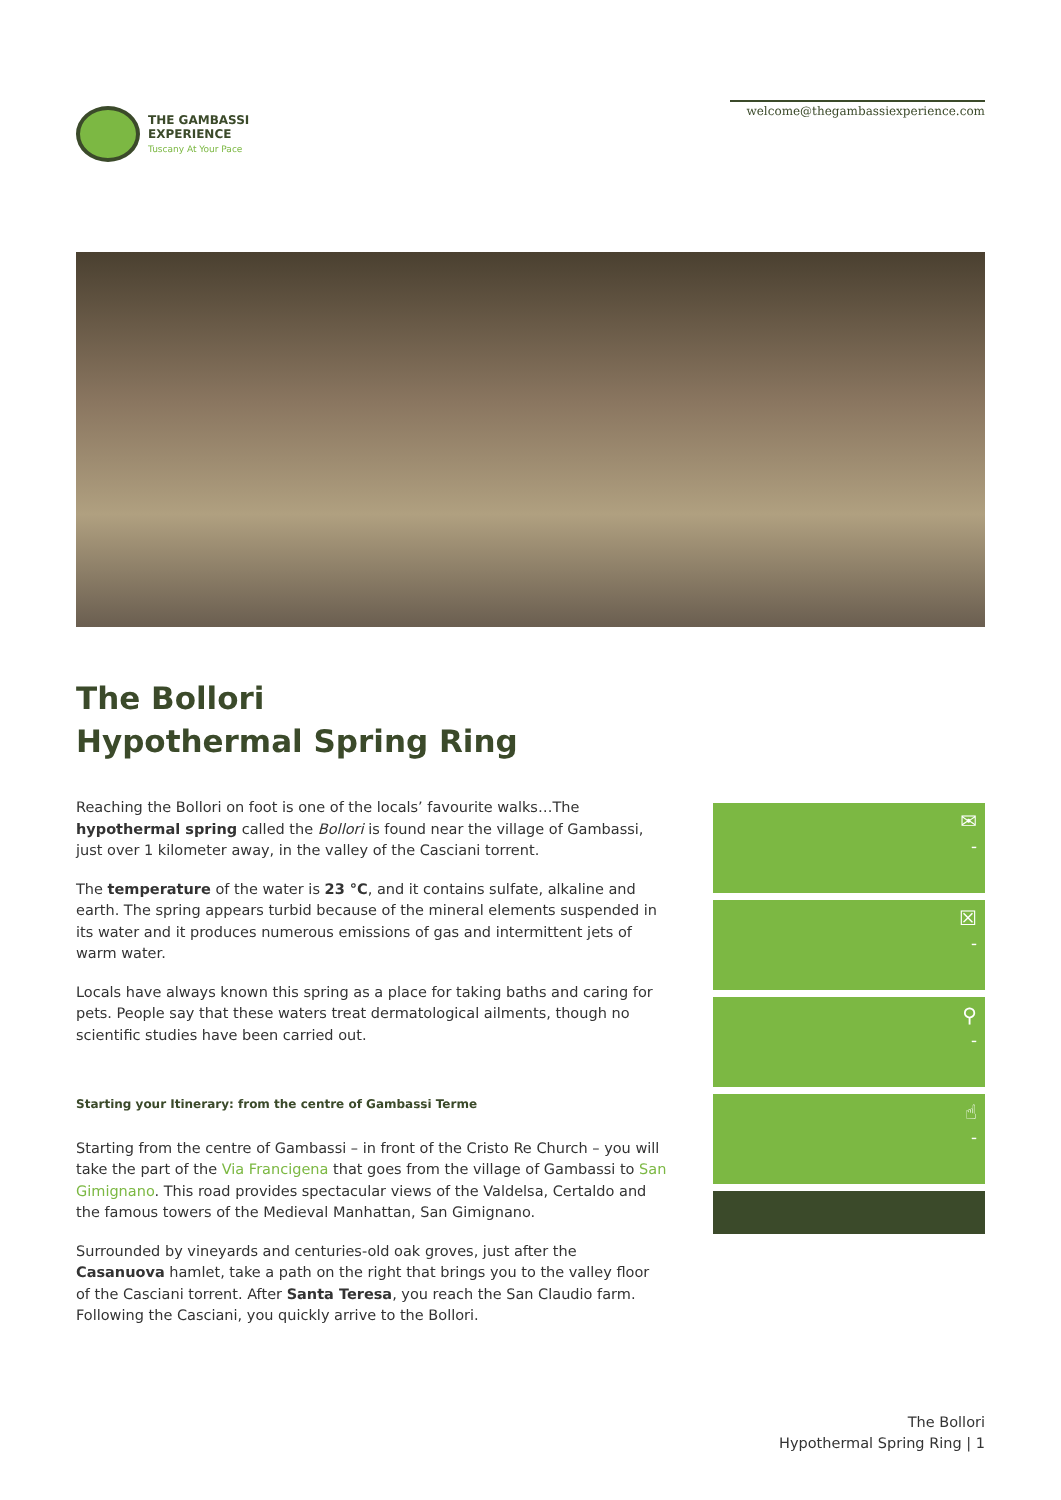THE GAMBASSI
EXPERIENCE
Tuscany At Your Pace
welcome@thegambassiexperience.com
The Bollori
Hypothermal Spring Ring
Reaching the Bollori on foot is one of the locals’ favourite walks…The hypothermal spring called the Bollori is found near the village of Gambassi, just over 1 kilometer away, in the valley of the Casciani torrent.
The temperature of the water is 23 °C, and it contains sulfate, alkaline and earth. The spring appears turbid because of the mineral elements suspended in its water and it produces numerous emissions of gas and intermittent jets of warm water.
Locals have always known this spring as a place for taking baths and caring for pets. People say that these waters treat dermatological ailments, though no scientific studies have been carried out.
Starting your Itinerary: from the centre of Gambassi Terme
Starting from the centre of Gambassi – in front of the Cristo Re Church – you will take the part of the Via Francigena that goes from the village of Gambassi to San Gimignano. This road provides spectacular views of the Valdelsa, Certaldo and the famous towers of the Medieval Manhattan, San Gimignano.
Surrounded by vineyards and centuries-old oak groves, just after the Casanuova hamlet, take a path on the right that brings you to the valley floor of the Casciani torrent. After Santa Teresa, you reach the San Claudio farm. Following the Casciani, you quickly arrive to the Bollori.
✉
-
☒
-
⚲
-
☝
-
The Bollori
Hypothermal Spring Ring | 1